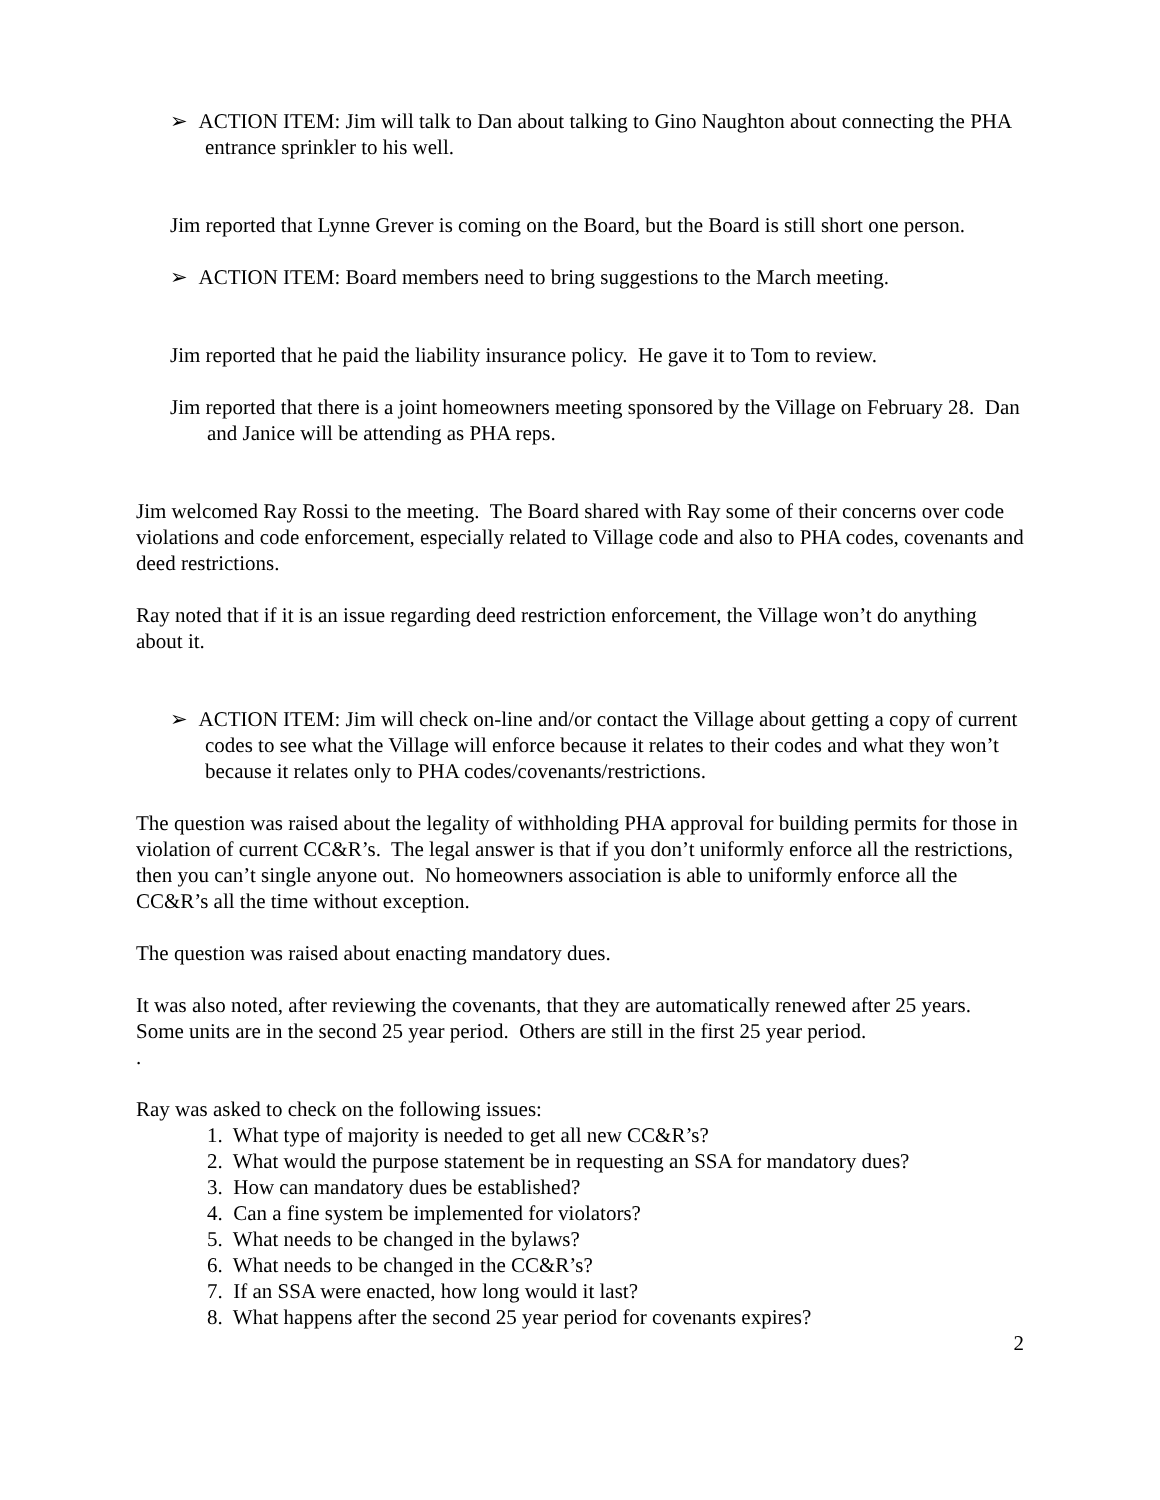➢ ACTION ITEM: Jim will talk to Dan about talking to Gino Naughton about connecting the PHA entrance sprinkler to his well.
Jim reported that Lynne Grever is coming on the Board, but the Board is still short one person.
➢ ACTION ITEM: Board members need to bring suggestions to the March meeting.
Jim reported that he paid the liability insurance policy. He gave it to Tom to review.
Jim reported that there is a joint homeowners meeting sponsored by the Village on February 28. Dan and Janice will be attending as PHA reps.
Jim welcomed Ray Rossi to the meeting. The Board shared with Ray some of their concerns over code violations and code enforcement, especially related to Village code and also to PHA codes, covenants and deed restrictions.
Ray noted that if it is an issue regarding deed restriction enforcement, the Village won’t do anything about it.
➢ ACTION ITEM: Jim will check on-line and/or contact the Village about getting a copy of current codes to see what the Village will enforce because it relates to their codes and what they won’t because it relates only to PHA codes/covenants/restrictions.
The question was raised about the legality of withholding PHA approval for building permits for those in violation of current CC&R’s. The legal answer is that if you don’t uniformly enforce all the restrictions, then you can’t single anyone out. No homeowners association is able to uniformly enforce all the CC&R’s all the time without exception.
The question was raised about enacting mandatory dues.
It was also noted, after reviewing the covenants, that they are automatically renewed after 25 years. Some units are in the second 25 year period. Others are still in the first 25 year period.
.
Ray was asked to check on the following issues:
1. What type of majority is needed to get all new CC&R’s?
2. What would the purpose statement be in requesting an SSA for mandatory dues?
3. How can mandatory dues be established?
4. Can a fine system be implemented for violators?
5. What needs to be changed in the bylaws?
6. What needs to be changed in the CC&R’s?
7. If an SSA were enacted, how long would it last?
8. What happens after the second 25 year period for covenants expires?
2